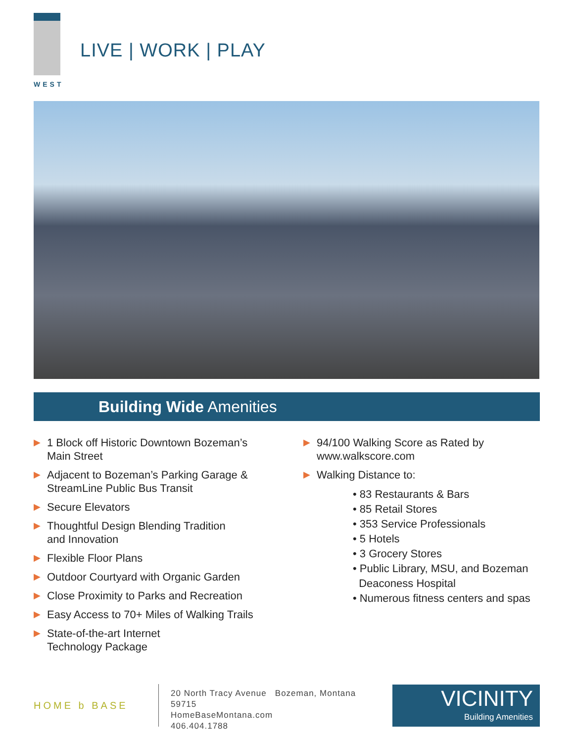WEST
LIVE | WORK | PLAY
Building Wide Amenities
▶ 1 Block off Historic Downtown Bozeman’s
Main Street
▶ Adjacent to Bozeman’s Parking Garage &
StreamLine Public Bus Transit
▶ Secure Elevators
▶ Thoughtful Design Blending Tradition
and Innovation
▶ Flexible Floor Plans
▶ Outdoor Courtyard with Organic Garden
▶ Close Proximity to Parks and Recreation
▶ Easy Access to 70+ Miles of Walking Trails
▶ State-of-the-art Internet
Technology Package
▶ 94/100 Walking Score as Rated by
www.walkscore.com
▶ Walking Distance to:
• 83 Restaurants & Bars
• 85 Retail Stores
• 353 Service Professionals
• 5 Hotels
• 3 Grocery Stores
• Public Library, MSU, and Bozeman
Deaconess Hospital
• Numerous fitness centers and spas
HOME b BASE
20 North Tracy Avenue Bozeman, Montana 59715
HomeBaseMontana.com
406.404.1788
VICINITY
Building Amenities